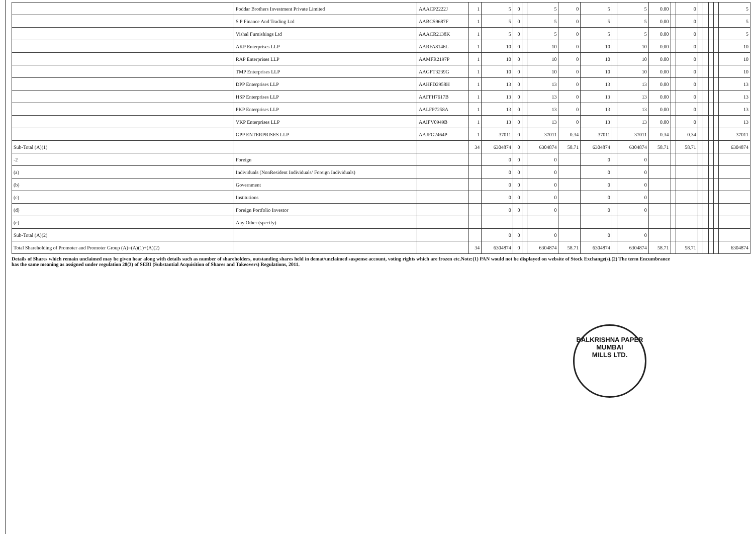| | Poddar Brothers Investment Private Limited | AAACP2222J | 1 | 5 | 0 | | 5 | 0 | 5 | | 5 | 0.00 | | 0 | | | | | 5 |
| | S P Finance And Trading Ltd | AABCS9687F | 1 | 5 | 0 | | 5 | 0 | 5 | | 5 | 0.00 | | 0 | | | | | 5 |
| | Vishal Furnishings Ltd | AAACR2138K | 1 | 5 | 0 | | 5 | 0 | 5 | | 5 | 0.00 | | 0 | | | | | 5 |
| | AKP Enterprises LLP | AARFA8146L | 1 | 10 | 0 | | 10 | 0 | 10 | | 10 | 0.00 | | 0 | | | | | 10 |
| | RAP Enterprises LLP | AAMFR2197P | 1 | 10 | 0 | | 10 | 0 | 10 | | 10 | 0.00 | | 0 | | | | | 10 |
| | TMP Enterprises LLP | AAGFT3239G | 1 | 10 | 0 | | 10 | 0 | 10 | | 10 | 0.00 | | 0 | | | | | 10 |
| | DPP Enterprises LLP | AAHFD2958H | 1 | 13 | 0 | | 13 | 0 | 13 | | 13 | 0.00 | | 0 | | | | | 13 |
| | HSP Enterprises LLP | AAFFH7617B | 1 | 13 | 0 | | 13 | 0 | 13 | | 13 | 0.00 | | 0 | | | | | 13 |
| | PKP Enterprises LLP | AALFP7258A | 1 | 13 | 0 | | 13 | 0 | 13 | | 13 | 0.00 | | 0 | | | | | 13 |
| | VKP Enterprises LLP | AAIFV0949B | 1 | 13 | 0 | | 13 | 0 | 13 | | 13 | 0.00 | | 0 | | | | | 13 |
| | GPP ENTERPRISES LLP | AAJFG2464P | 1 | 37011 | 0 | | 37011 | 0.34 | 37011 | | 37011 | 0.34 | | 0.34 | | | | | 37011 |
| Sub-Total (A)(1) | | | 34 | 6304874 | 0 | | 6304874 | 58.71 | 6304874 | | 6304874 | 58.71 | | 58.71 | | | | | 6304874 |
| -2 | Foreign | | | 0 | 0 | | 0 | | 0 | | 0 | | | | | | | | |
| (a) | Individuals (NonResident Individuals/ Foreign Individuals) | | | 0 | 0 | | 0 | | 0 | | 0 | | | | | | | | |
| (b) | Government | | | 0 | 0 | | 0 | | 0 | | 0 | | | | | | | | |
| (c) | Institutions | | | 0 | 0 | | 0 | | 0 | | 0 | | | | | | | | |
| (d) | Foreign Portfolio Investor | | | 0 | 0 | | 0 | | 0 | | 0 | | | | | | | | |
| (e) | Any Other (specify) | | | | | | | | | | | | | | | | | | |
| Sub-Total (A)(2) | | | | 0 | 0 | | 0 | | 0 | | 0 | | | | | | | | |
| Total Shareholding of Promoter and Promoter Group (A)=(A)(1)+(A)(2) | | | 34 | 6304874 | 0 | | 6304874 | 58.71 | 6304874 | | 6304874 | 58.71 | | 58.71 | | | | | 6304874 |
Details of Shares which remain unclaimed may be given hear along with details such as number of shareholders, outstanding shares held in demat/unclaimed suspense account, voting rights which are frozen etc.Note:(1) PAN would not be displayed on website of Stock Exchange(s).(2) The term Encumbrance has the same meaning as assigned under regulation 28(3) of SEBI (Substantial Acquisition of Shares and Takeovers) Regulations, 2011.
BALKRISHNA PAPER
MUMBAI
MILLS LTD.